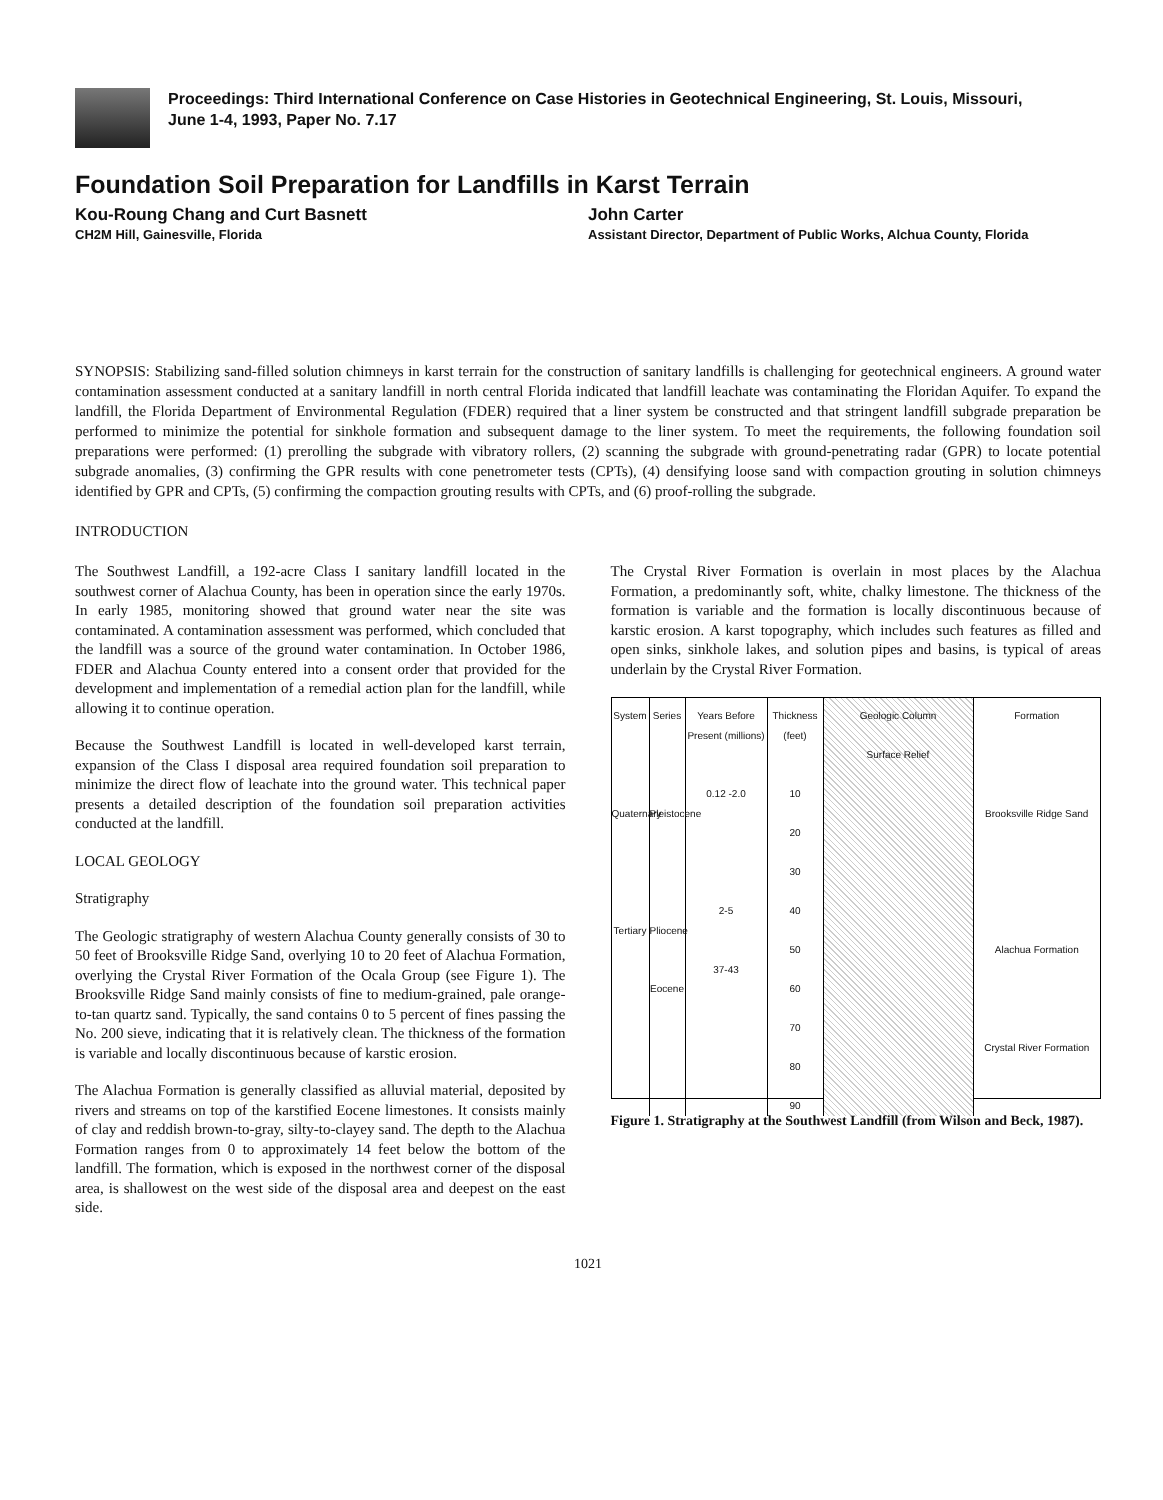Proceedings: Third International Conference on Case Histories in Geotechnical Engineering, St. Louis, Missouri,
June 1-4, 1993, Paper No. 7.17
Foundation Soil Preparation for Landfills in Karst Terrain
Kou-Roung Chang and Curt Basnett
CH2M Hill, Gainesville, Florida
John Carter
Assistant Director, Department of Public Works, Alchua County, Florida
SYNOPSIS: Stabilizing sand-filled solution chimneys in karst terrain for the construction of sanitary landfills is challenging for geotechnical engineers. A ground water contamination assessment conducted at a sanitary landfill in north central Florida indicated that landfill leachate was contaminating the Floridan Aquifer. To expand the landfill, the Florida Department of Environmental Regulation (FDER) required that a liner system be constructed and that stringent landfill subgrade preparation be performed to minimize the potential for sinkhole formation and subsequent damage to the liner system. To meet the requirements, the following foundation soil preparations were performed: (1) prerolling the subgrade with vibratory rollers, (2) scanning the subgrade with ground-penetrating radar (GPR) to locate potential subgrade anomalies, (3) confirming the GPR results with cone penetrometer tests (CPTs), (4) densifying loose sand with compaction grouting in solution chimneys identified by GPR and CPTs, (5) confirming the compaction grouting results with CPTs, and (6) proof-rolling the subgrade.
INTRODUCTION
The Southwest Landfill, a 192-acre Class I sanitary landfill located in the southwest corner of Alachua County, has been in operation since the early 1970s. In early 1985, monitoring showed that ground water near the site was contaminated. A contamination assessment was performed, which concluded that the landfill was a source of the ground water contamination. In October 1986, FDER and Alachua County entered into a consent order that provided for the development and implementation of a remedial action plan for the landfill, while allowing it to continue operation.
Because the Southwest Landfill is located in well-developed karst terrain, expansion of the Class I disposal area required foundation soil preparation to minimize the direct flow of leachate into the ground water. This technical paper presents a detailed description of the foundation soil preparation activities conducted at the landfill.
LOCAL GEOLOGY
Stratigraphy
The Geologic stratigraphy of western Alachua County generally consists of 30 to 50 feet of Brooksville Ridge Sand, overlying 10 to 20 feet of Alachua Formation, overlying the Crystal River Formation of the Ocala Group (see Figure 1). The Brooksville Ridge Sand mainly consists of fine to medium-grained, pale orange-to-tan quartz sand. Typically, the sand contains 0 to 5 percent of fines passing the No. 200 sieve, indicating that it is relatively clean. The thickness of the formation is variable and locally discontinuous because of karstic erosion.
The Alachua Formation is generally classified as alluvial material, deposited by rivers and streams on top of the karstified Eocene limestones. It consists mainly of clay and reddish brown-to-gray, silty-to-clayey sand. The depth to the Alachua Formation ranges from 0 to approximately 14 feet below the bottom of the landfill. The formation, which is exposed in the northwest corner of the disposal area, is shallowest on the west side of the disposal area and deepest on the east side.
The Crystal River Formation is overlain in most places by the Alachua Formation, a predominantly soft, white, chalky limestone. The thickness of the formation is variable and the formation is locally discontinuous because of karstic erosion. A karst topography, which includes such features as filled and open sinks, sinkhole lakes, and solution pipes and basins, is typical of areas underlain by the Crystal River Formation.
System
Quaternary
Tertiary
Series
Pleistocene
Pliocene
Eocene
Years Before Present (millions)
0.12 -2.0
2-5
37-43
Thickness (feet)
10
20
30
40
50
60
70
80
90
Geologic Column
Surface Relief
Formation
Brooksville Ridge Sand
Alachua Formation
Crystal River Formation
Figure 1. Stratigraphy at the Southwest Landfill (from Wilson and Beck, 1987).
1021